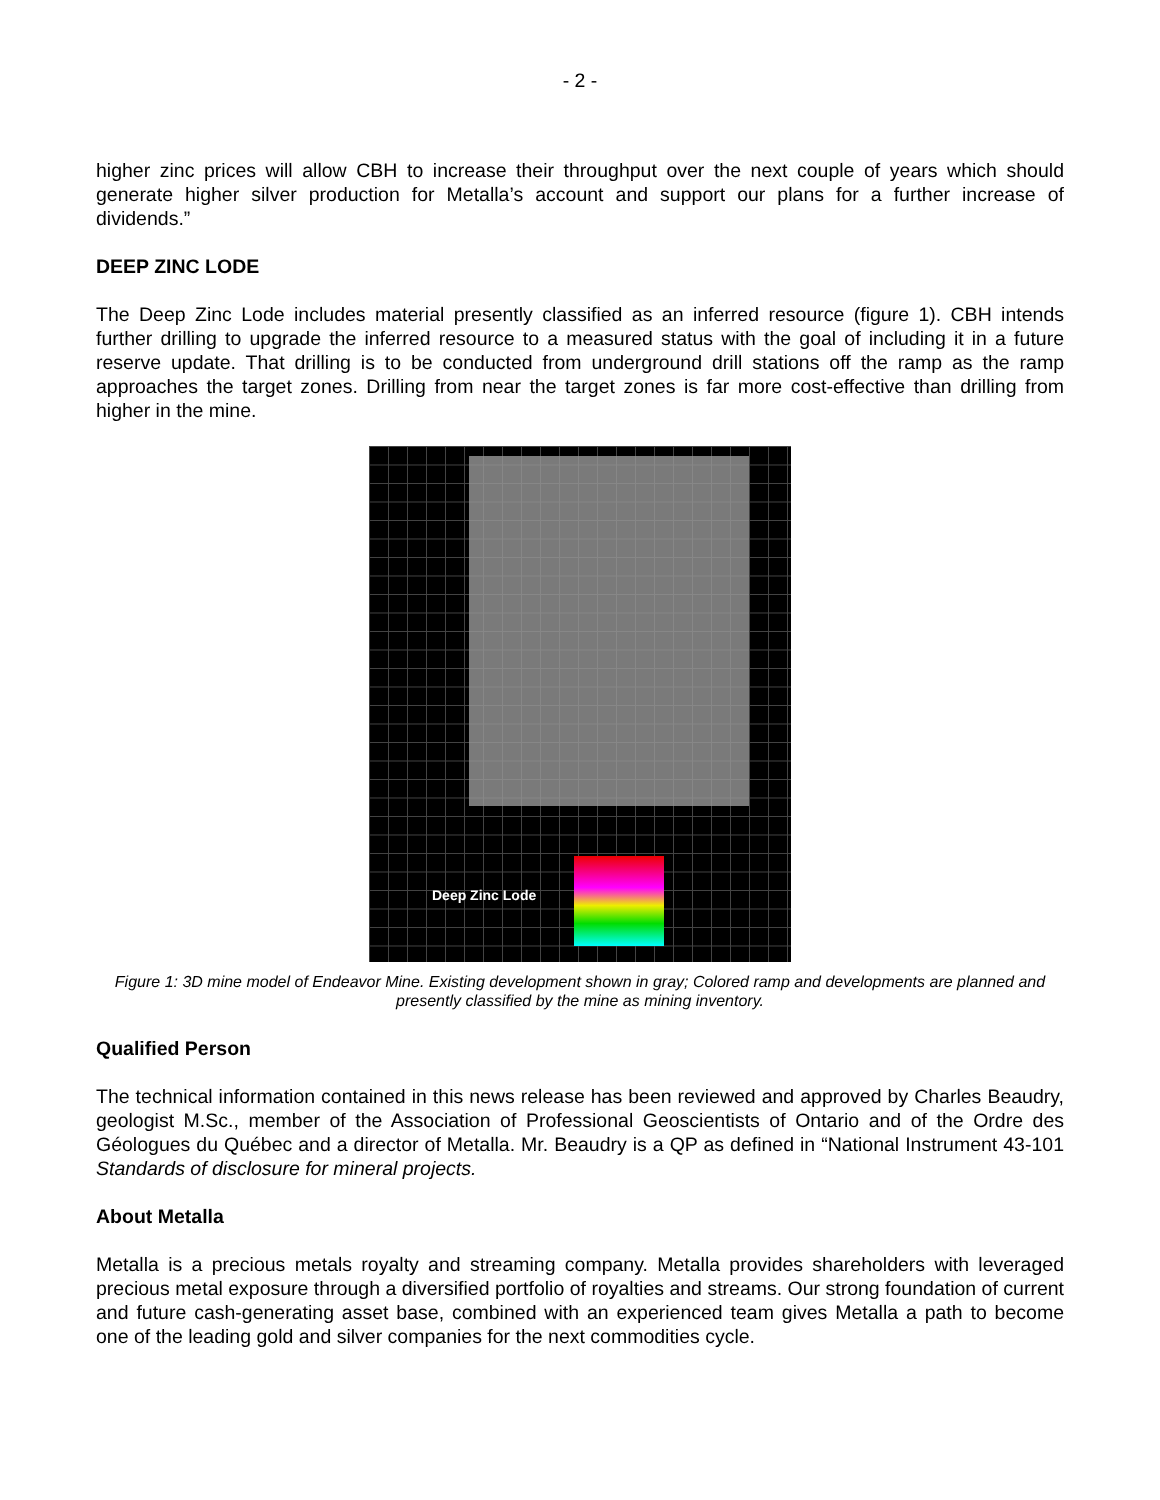- 2 -
higher zinc prices will allow CBH to increase their throughput over the next couple of years which should generate higher silver production for Metalla’s account and support our plans for a further increase of dividends.”
DEEP ZINC LODE
The Deep Zinc Lode includes material presently classified as an inferred resource (figure 1). CBH intends further drilling to upgrade the inferred resource to a measured status with the goal of including it in a future reserve update. That drilling is to be conducted from underground drill stations off the ramp as the ramp approaches the target zones. Drilling from near the target zones is far more cost-effective than drilling from higher in the mine.
Deep Zinc Lode
Figure 1: 3D mine model of Endeavor Mine. Existing development shown in gray; Colored ramp and developments are planned and presently classified by the mine as mining inventory.
Qualified Person
The technical information contained in this news release has been reviewed and approved by Charles Beaudry, geologist M.Sc., member of the Association of Professional Geoscientists of Ontario and of the Ordre des Géologues du Québec and a director of Metalla. Mr. Beaudry is a QP as defined in “National Instrument 43-101 Standards of disclosure for mineral projects.
About Metalla
Metalla is a precious metals royalty and streaming company. Metalla provides shareholders with leveraged precious metal exposure through a diversified portfolio of royalties and streams. Our strong foundation of current and future cash-generating asset base, combined with an experienced team gives Metalla a path to become one of the leading gold and silver companies for the next commodities cycle.